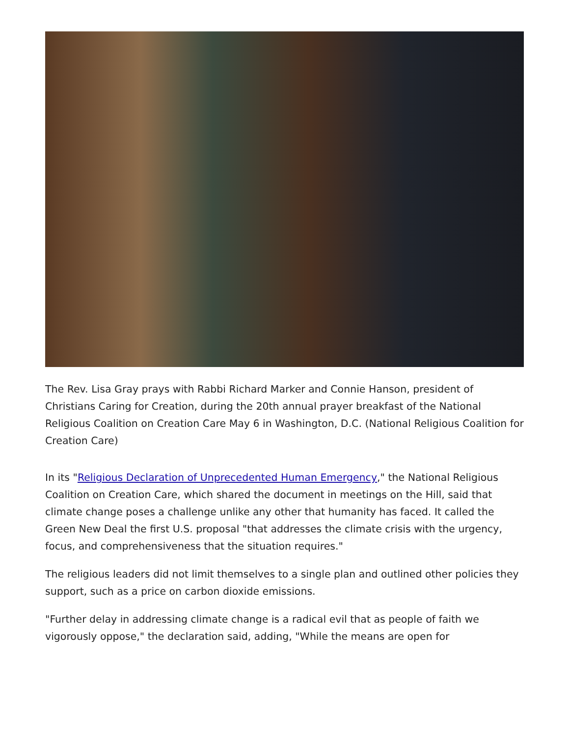The Rev. Lisa Gray prays with Rabbi Richard Marker and Connie Hanson, president of Christians Caring for Creation, during the 20th annual prayer breakfast of the National Religious Coalition on Creation Care May 6 in Washington, D.C. (National Religious Coalition for Creation Care)
In its "Religious Declaration of Unprecedented Human Emergency," the National Religious Coalition on Creation Care, which shared the document in meetings on the Hill, said that climate change poses a challenge unlike any other that humanity has faced. It called the Green New Deal the first U.S. proposal "that addresses the climate crisis with the urgency, focus, and comprehensiveness that the situation requires."
The religious leaders did not limit themselves to a single plan and outlined other policies they support, such as a price on carbon dioxide emissions.
"Further delay in addressing climate change is a radical evil that as people of faith we vigorously oppose," the declaration said, adding, "While the means are open for